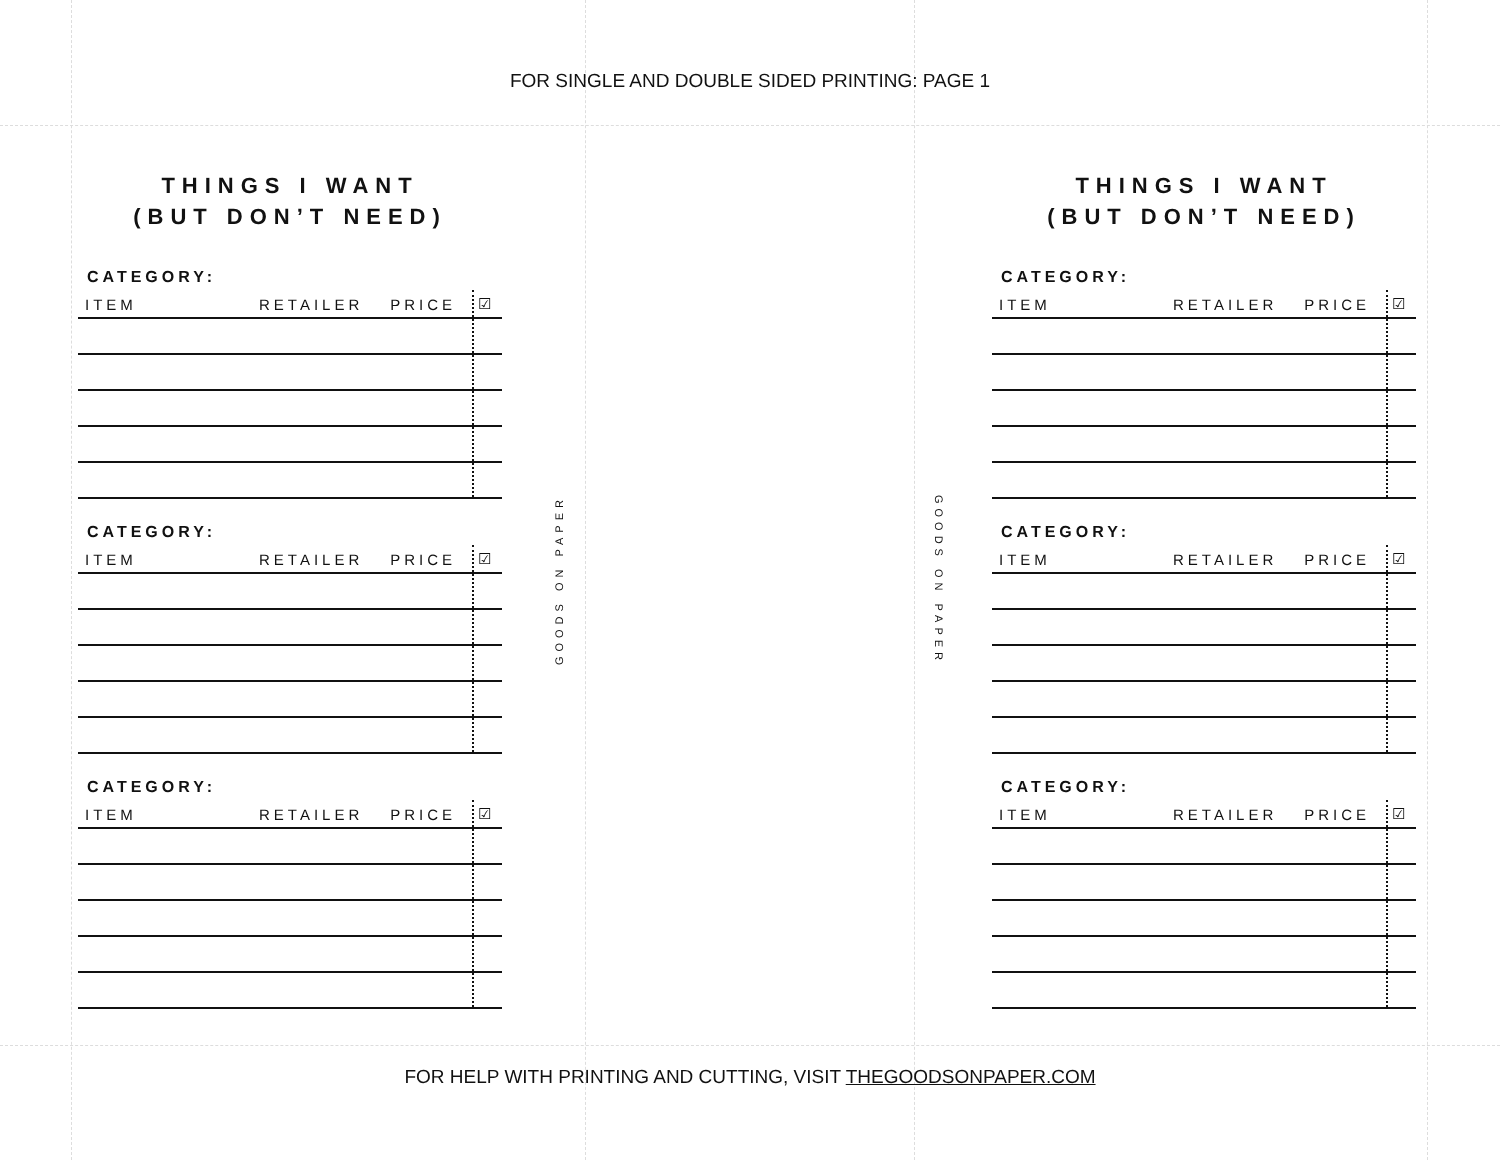FOR SINGLE AND DOUBLE SIDED PRINTING: PAGE 1
THINGS I WANT
(BUT DON’T NEED)
CATEGORY:
| ITEM | RETAILER | PRICE | ☑ |
| --- | --- | --- | --- |
CATEGORY:
| ITEM | RETAILER | PRICE | ☑ |
| --- | --- | --- | --- |
CATEGORY:
| ITEM | RETAILER | PRICE | ☑ |
| --- | --- | --- | --- |
GOODS ON PAPER
GOODS ON PAPER
THINGS I WANT
(BUT DON’T NEED)
CATEGORY:
| ITEM | RETAILER | PRICE | ☑ |
| --- | --- | --- | --- |
CATEGORY:
| ITEM | RETAILER | PRICE | ☑ |
| --- | --- | --- | --- |
CATEGORY:
| ITEM | RETAILER | PRICE | ☑ |
| --- | --- | --- | --- |
FOR HELP WITH PRINTING AND CUTTING, VISIT THEGOODSONPAPER.COM